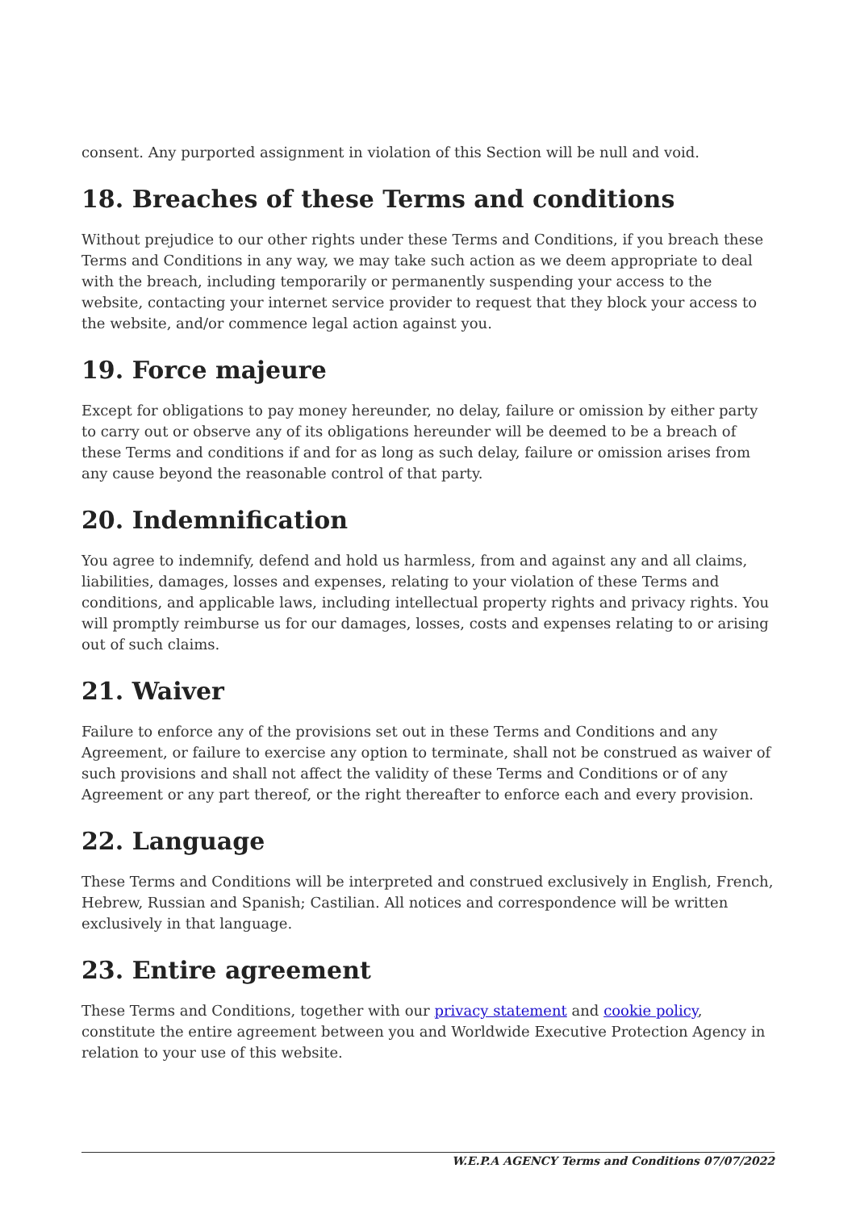consent. Any purported assignment in violation of this Section will be null and void.
18. Breaches of these Terms and conditions
Without prejudice to our other rights under these Terms and Conditions, if you breach these Terms and Conditions in any way, we may take such action as we deem appropriate to deal with the breach, including temporarily or permanently suspending your access to the website, contacting your internet service provider to request that they block your access to the website, and/or commence legal action against you.
19. Force majeure
Except for obligations to pay money hereunder, no delay, failure or omission by either party to carry out or observe any of its obligations hereunder will be deemed to be a breach of these Terms and conditions if and for as long as such delay, failure or omission arises from any cause beyond the reasonable control of that party.
20. Indemnification
You agree to indemnify, defend and hold us harmless, from and against any and all claims, liabilities, damages, losses and expenses, relating to your violation of these Terms and conditions, and applicable laws, including intellectual property rights and privacy rights. You will promptly reimburse us for our damages, losses, costs and expenses relating to or arising out of such claims.
21. Waiver
Failure to enforce any of the provisions set out in these Terms and Conditions and any Agreement, or failure to exercise any option to terminate, shall not be construed as waiver of such provisions and shall not affect the validity of these Terms and Conditions or of any Agreement or any part thereof, or the right thereafter to enforce each and every provision.
22. Language
These Terms and Conditions will be interpreted and construed exclusively in English, French, Hebrew, Russian and Spanish; Castilian. All notices and correspondence will be written exclusively in that language.
23. Entire agreement
These Terms and Conditions, together with our privacy statement and cookie policy, constitute the entire agreement between you and Worldwide Executive Protection Agency in relation to your use of this website.
W.E.P.A AGENCY Terms and Conditions 07/07/2022